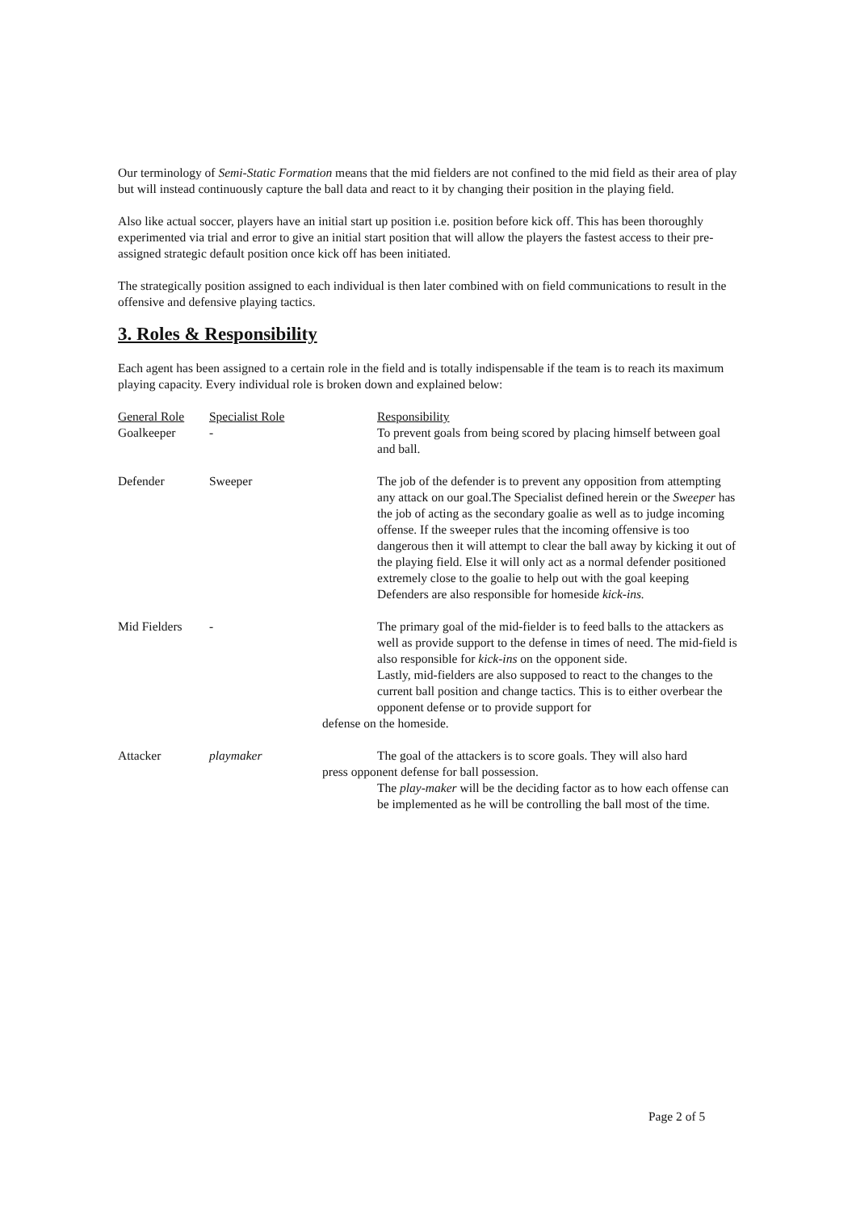Our terminology of Semi-Static Formation means that the mid fielders are not confined to the mid field as their area of play but will instead continuously capture the ball data and react to it by changing their position in the playing field.
Also like actual soccer, players have an initial start up position i.e. position before kick off. This has been thoroughly experimented via trial and error to give an initial start position that will allow the players the fastest access to their pre-assigned strategic default position once kick off has been initiated.
The strategically position assigned to each individual is then later combined with on field communications to result in the offensive and defensive playing tactics.
3. Roles & Responsibility
Each agent has been assigned to a certain role in the field and is totally indispensable if the team is to reach its maximum playing capacity. Every individual role is broken down and explained below:
| General Role | Specialist Role | Responsibility |
| --- | --- | --- |
| Goalkeeper | - | To prevent goals from being scored by placing himself between goal and ball. |
| Defender | Sweeper | The job of the defender is to prevent any opposition from attempting any attack on our goal.The Specialist defined herein or the Sweeper has the job of acting as the secondary goalie as well as to judge incoming offense. If the sweeper rules that the incoming offensive is too dangerous then it will attempt to clear the ball away by kicking it out of the playing field. Else it will only act as a normal defender positioned extremely close to the goalie to help out with the goal keeping Defenders are also responsible for homeside kick-ins. |
| Mid Fielders | - | The primary goal of the mid-fielder is to feed balls to the attackers as well as provide support to the defense in times of need. The mid-field is also responsible for kick-ins on the opponent side. Lastly, mid-fielders are also supposed to react to the changes to the current ball position and change tactics. This is to either overbear the opponent defense or to provide support for defense on the homeside. |
| Attacker | playmaker | The goal of the attackers is to score goals. They will also hard press opponent defense for ball possession. The play-maker will be the deciding factor as to how each offense can be implemented as he will be controlling the ball most of the time. |
Page 2 of 5